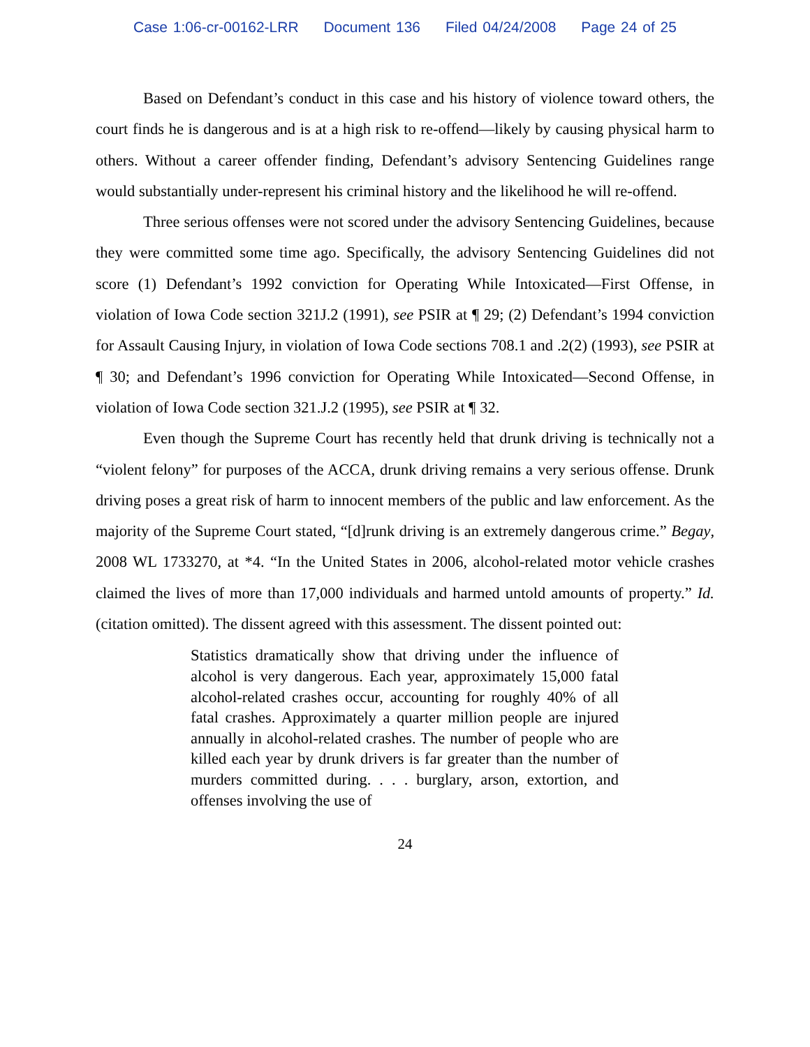Case 1:06-cr-00162-LRR Document 136 Filed 04/24/2008 Page 24 of 25
Based on Defendant’s conduct in this case and his history of violence toward others, the court finds he is dangerous and is at a high risk to re-offend—likely by causing physical harm to others. Without a career offender finding, Defendant’s advisory Sentencing Guidelines range would substantially under-represent his criminal history and the likelihood he will re-offend.
Three serious offenses were not scored under the advisory Sentencing Guidelines, because they were committed some time ago. Specifically, the advisory Sentencing Guidelines did not score (1) Defendant’s 1992 conviction for Operating While Intoxicated—First Offense, in violation of Iowa Code section 321J.2 (1991), see PSIR at ¶ 29; (2) Defendant’s 1994 conviction for Assault Causing Injury, in violation of Iowa Code sections 708.1 and .2(2) (1993), see PSIR at ¶ 30; and Defendant’s 1996 conviction for Operating While Intoxicated—Second Offense, in violation of Iowa Code section 321.J.2 (1995), see PSIR at ¶ 32.
Even though the Supreme Court has recently held that drunk driving is technically not a “violent felony” for purposes of the ACCA, drunk driving remains a very serious offense. Drunk driving poses a great risk of harm to innocent members of the public and law enforcement. As the majority of the Supreme Court stated, “[d]runk driving is an extremely dangerous crime.” Begay, 2008 WL 1733270, at *4. “In the United States in 2006, alcohol-related motor vehicle crashes claimed the lives of more than 17,000 individuals and harmed untold amounts of property.” Id. (citation omitted). The dissent agreed with this assessment. The dissent pointed out:
Statistics dramatically show that driving under the influence of alcohol is very dangerous. Each year, approximately 15,000 fatal alcohol-related crashes occur, accounting for roughly 40% of all fatal crashes. Approximately a quarter million people are injured annually in alcohol-related crashes. The number of people who are killed each year by drunk drivers is far greater than the number of murders committed during. . . . burglary, arson, extortion, and offenses involving the use of
24